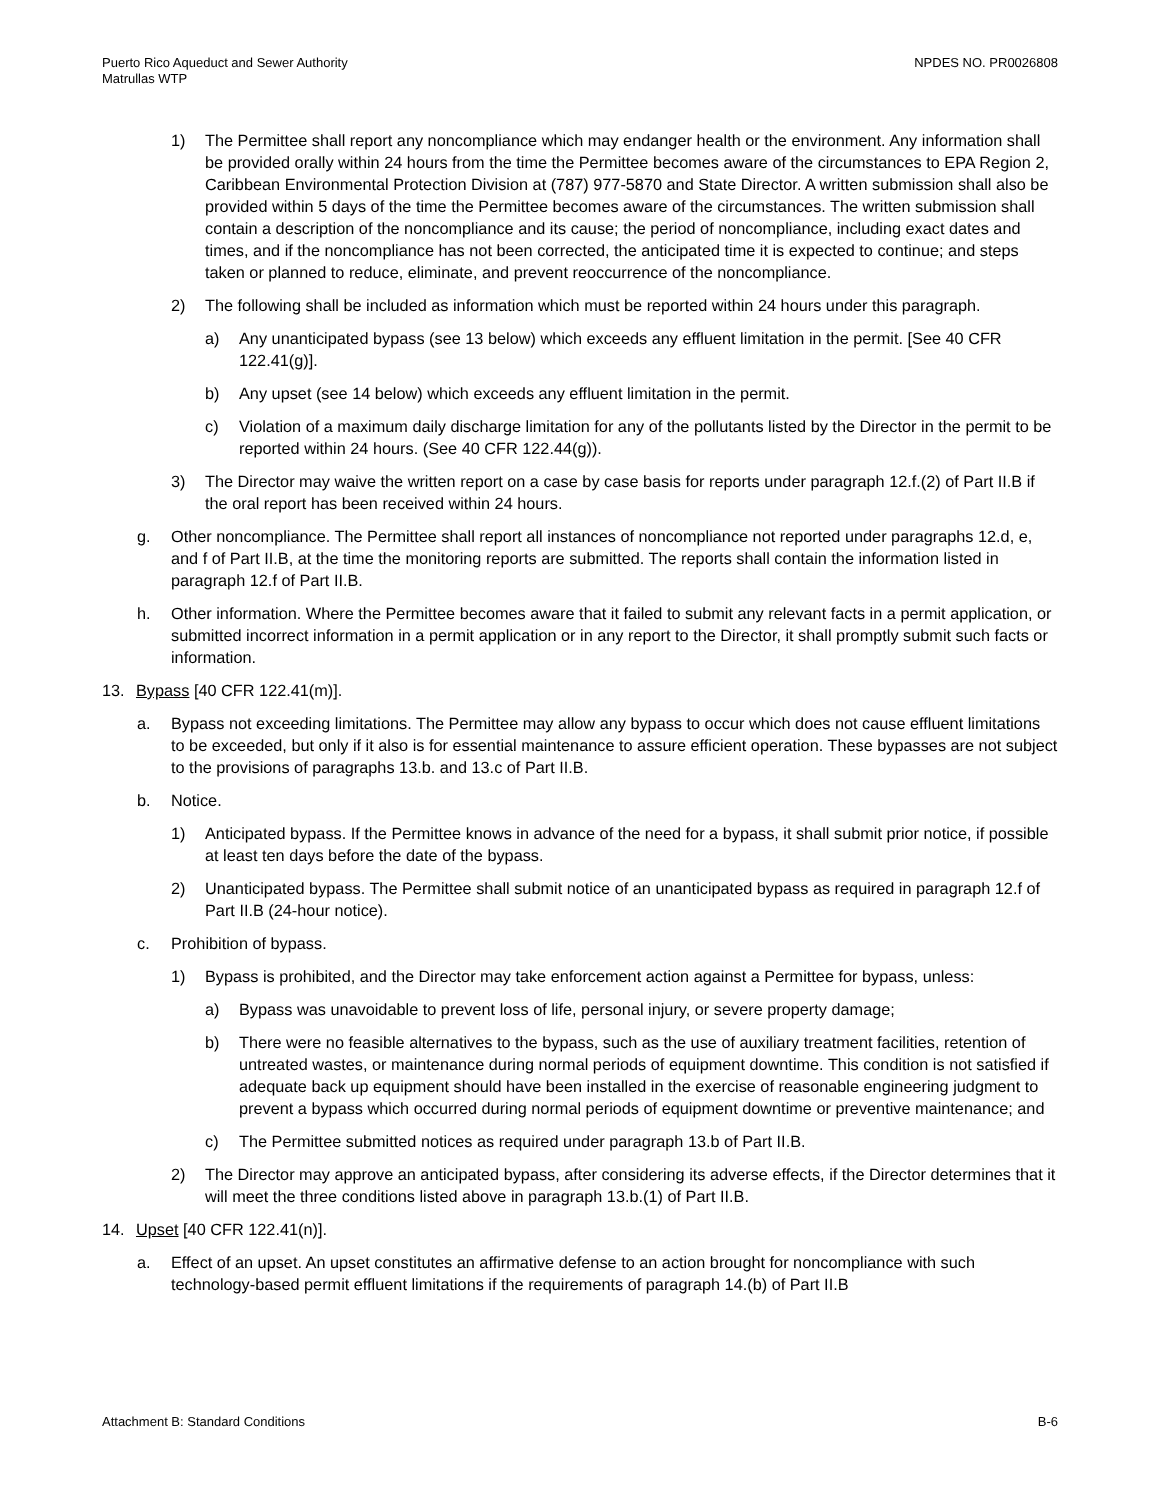Puerto Rico Aqueduct and Sewer Authority
Matrullas WTP
NPDES NO. PR0026808
1) The Permittee shall report any noncompliance which may endanger health or the environment. Any information shall be provided orally within 24 hours from the time the Permittee becomes aware of the circumstances to EPA Region 2, Caribbean Environmental Protection Division at (787) 977-5870 and State Director. A written submission shall also be provided within 5 days of the time the Permittee becomes aware of the circumstances. The written submission shall contain a description of the noncompliance and its cause; the period of noncompliance, including exact dates and times, and if the noncompliance has not been corrected, the anticipated time it is expected to continue; and steps taken or planned to reduce, eliminate, and prevent reoccurrence of the noncompliance.
2) The following shall be included as information which must be reported within 24 hours under this paragraph.
a) Any unanticipated bypass (see 13 below) which exceeds any effluent limitation in the permit. [See 40 CFR 122.41(g)].
b) Any upset (see 14 below) which exceeds any effluent limitation in the permit.
c) Violation of a maximum daily discharge limitation for any of the pollutants listed by the Director in the permit to be reported within 24 hours. (See 40 CFR 122.44(g)).
3) The Director may waive the written report on a case by case basis for reports under paragraph 12.f.(2) of Part II.B if the oral report has been received within 24 hours.
g. Other noncompliance. The Permittee shall report all instances of noncompliance not reported under paragraphs 12.d, e, and f of Part II.B, at the time the monitoring reports are submitted. The reports shall contain the information listed in paragraph 12.f of Part II.B.
h. Other information. Where the Permittee becomes aware that it failed to submit any relevant facts in a permit application, or submitted incorrect information in a permit application or in any report to the Director, it shall promptly submit such facts or information.
13. Bypass [40 CFR 122.41(m)].
a. Bypass not exceeding limitations. The Permittee may allow any bypass to occur which does not cause effluent limitations to be exceeded, but only if it also is for essential maintenance to assure efficient operation. These bypasses are not subject to the provisions of paragraphs 13.b. and 13.c of Part II.B.
b. Notice.
1) Anticipated bypass. If the Permittee knows in advance of the need for a bypass, it shall submit prior notice, if possible at least ten days before the date of the bypass.
2) Unanticipated bypass. The Permittee shall submit notice of an unanticipated bypass as required in paragraph 12.f of Part II.B (24-hour notice).
c. Prohibition of bypass.
1) Bypass is prohibited, and the Director may take enforcement action against a Permittee for bypass, unless:
a) Bypass was unavoidable to prevent loss of life, personal injury, or severe property damage;
b) There were no feasible alternatives to the bypass, such as the use of auxiliary treatment facilities, retention of untreated wastes, or maintenance during normal periods of equipment downtime. This condition is not satisfied if adequate back up equipment should have been installed in the exercise of reasonable engineering judgment to prevent a bypass which occurred during normal periods of equipment downtime or preventive maintenance; and
c) The Permittee submitted notices as required under paragraph 13.b of Part II.B.
2) The Director may approve an anticipated bypass, after considering its adverse effects, if the Director determines that it will meet the three conditions listed above in paragraph 13.b.(1) of Part II.B.
14. Upset [40 CFR 122.41(n)].
a. Effect of an upset. An upset constitutes an affirmative defense to an action brought for noncompliance with such technology-based permit effluent limitations if the requirements of paragraph 14.(b) of Part II.B
Attachment B: Standard Conditions
B-6